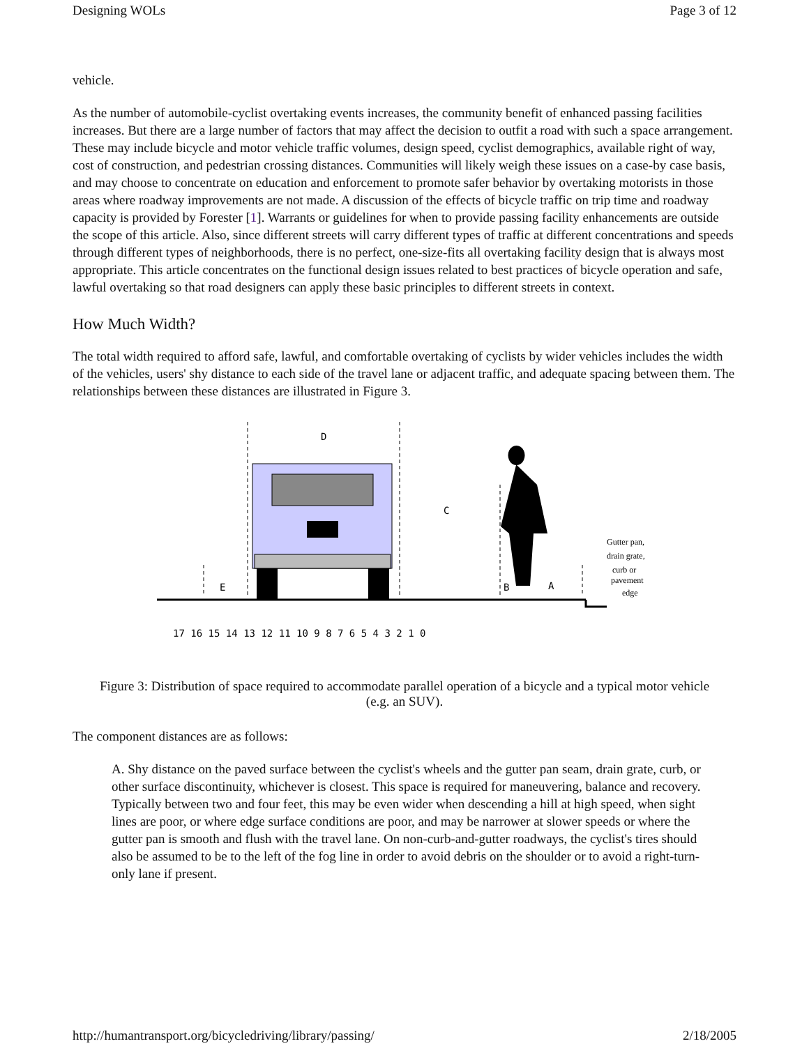Designing WOLs Page 3 of 12
vehicle.
As the number of automobile-cyclist overtaking events increases, the community benefit of enhanced passing facilities increases. But there are a large number of factors that may affect the decision to outfit a road with such a space arrangement. These may include bicycle and motor vehicle traffic volumes, design speed, cyclist demographics, available right of way, cost of construction, and pedestrian crossing distances. Communities will likely weigh these issues on a case-by case basis, and may choose to concentrate on education and enforcement to promote safer behavior by overtaking motorists in those areas where roadway improvements are not made. A discussion of the effects of bicycle traffic on trip time and roadway capacity is provided by Forester [1]. Warrants or guidelines for when to provide passing facility enhancements are outside the scope of this article. Also, since different streets will carry different types of traffic at different concentrations and speeds through different types of neighborhoods, there is no perfect, one-size-fits all overtaking facility design that is always most appropriate. This article concentrates on the functional design issues related to best practices of bicycle operation and safe, lawful overtaking so that road designers can apply these basic principles to different streets in context.
How Much Width?
The total width required to afford safe, lawful, and comfortable overtaking of cyclists by wider vehicles includes the width of the vehicles, users' shy distance to each side of the travel lane or adjacent traffic, and adequate spacing between them. The relationships between these distances are illustrated in Figure 3.
D
C
E
B
A
17 16 15 14 13 12 11 10 9 8 7 6 5 4 3 2 1 0
Gutter pan,
drain grate,
curb or
pavement
edge
Figure 3: Distribution of space required to accommodate parallel operation of a bicycle and a typical motor vehicle (e.g. an SUV).
The component distances are as follows:
A. Shy distance on the paved surface between the cyclist's wheels and the gutter pan seam, drain grate, curb, or other surface discontinuity, whichever is closest. This space is required for maneuvering, balance and recovery. Typically between two and four feet, this may be even wider when descending a hill at high speed, when sight lines are poor, or where edge surface conditions are poor, and may be narrower at slower speeds or where the gutter pan is smooth and flush with the travel lane. On non-curb-and-gutter roadways, the cyclist's tires should also be assumed to be to the left of the fog line in order to avoid debris on the shoulder or to avoid a right-turn-only lane if present.
http://humantransport.org/bicycledriving/library/passing/ 2/18/2005